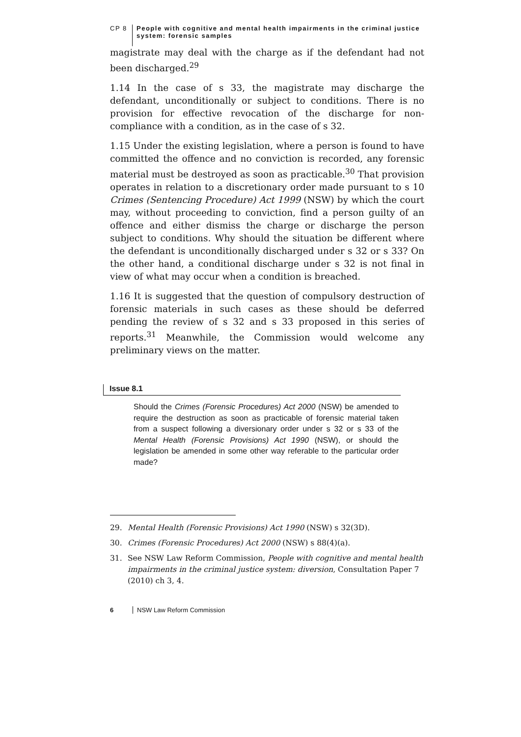CP 8 People with cognitive and mental health impairments in the criminal justice system: forensic samples
magistrate may deal with the charge as if the defendant had not been discharged.<sup>29</sup>
1.14 In the case of s 33, the magistrate may discharge the defendant, unconditionally or subject to conditions. There is no provision for effective revocation of the discharge for non-compliance with a condition, as in the case of s 32.
1.15 Under the existing legislation, where a person is found to have committed the offence and no conviction is recorded, any forensic material must be destroyed as soon as practicable.<sup>30</sup> That provision operates in relation to a discretionary order made pursuant to s 10 Crimes (Sentencing Procedure) Act 1999 (NSW) by which the court may, without proceeding to conviction, find a person guilty of an offence and either dismiss the charge or discharge the person subject to conditions. Why should the situation be different where the defendant is unconditionally discharged under s 32 or s 33? On the other hand, a conditional discharge under s 32 is not final in view of what may occur when a condition is breached.
1.16 It is suggested that the question of compulsory destruction of forensic materials in such cases as these should be deferred pending the review of s 32 and s 33 proposed in this series of reports.<sup>31</sup> Meanwhile, the Commission would welcome any preliminary views on the matter.
Issue 8.1
Should the Crimes (Forensic Procedures) Act 2000 (NSW) be amended to require the destruction as soon as practicable of forensic material taken from a suspect following a diversionary order under s 32 or s 33 of the Mental Health (Forensic Provisions) Act 1990 (NSW), or should the legislation be amended in some other way referable to the particular order made?
29. Mental Health (Forensic Provisions) Act 1990 (NSW) s 32(3D).
30. Crimes (Forensic Procedures) Act 2000 (NSW) s 88(4)(a).
31. See NSW Law Reform Commission, People with cognitive and mental health impairments in the criminal justice system: diversion, Consultation Paper 7 (2010) ch 3, 4.
6 NSW Law Reform Commission